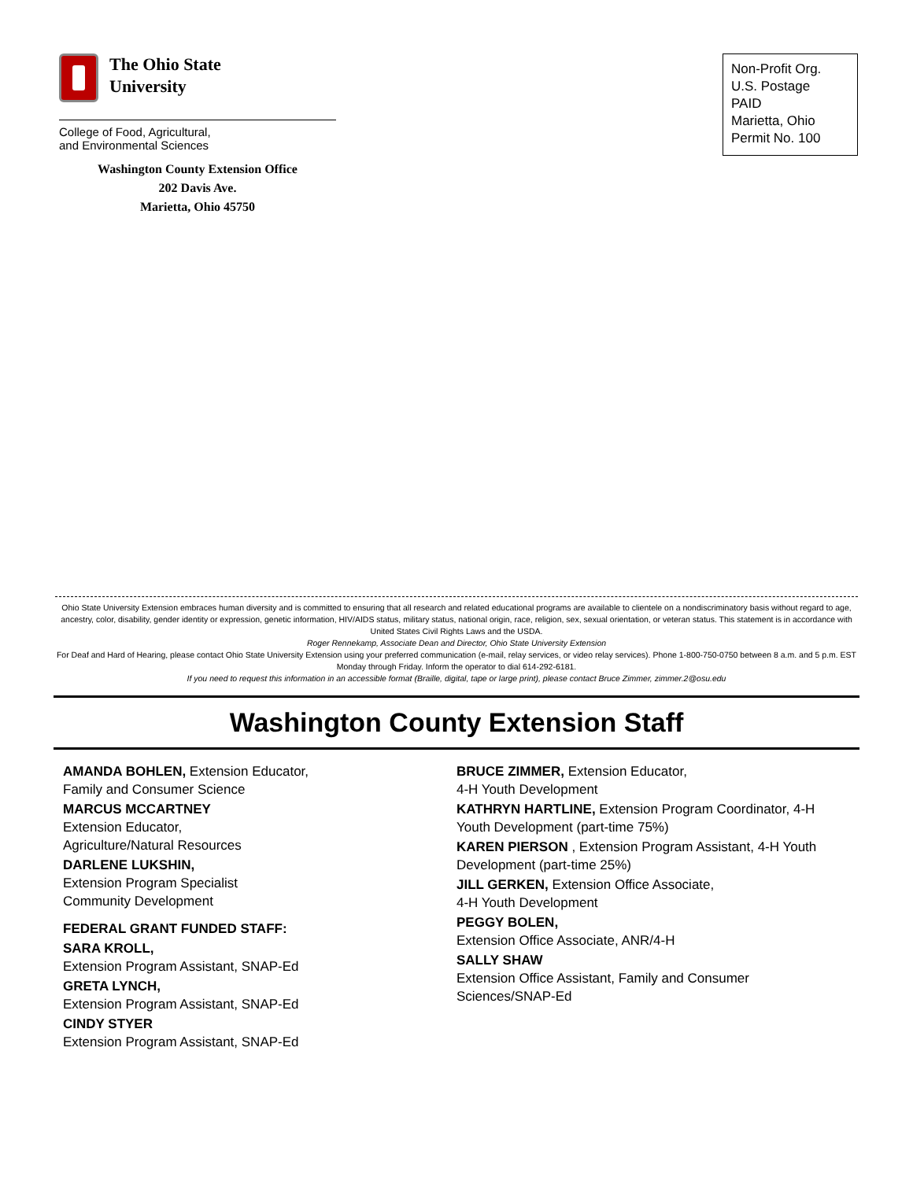The Ohio State
University
College of Food, Agricultural,
and Environmental Sciences
Washington County Extension Office
202 Davis Ave.
Marietta, Ohio 45750
Non-Profit Org.
U.S. Postage
PAID
Marietta, Ohio
Permit No. 100
Ohio State University Extension embraces human diversity and is committed to ensuring that all research and related educational programs are available to clientele on a nondiscriminatory basis without regard to age, ancestry, color, disability, gender identity or expression, genetic information, HIV/AIDS status, military status, national origin, race, religion, sex, sexual orientation, or veteran status. This statement is in accordance with United States Civil Rights Laws and the USDA.
Roger Rennekamp, Associate Dean and Director, Ohio State University Extension
For Deaf and Hard of Hearing, please contact Ohio State University Extension using your preferred communication (e-mail, relay services, or video relay services). Phone 1-800-750-0750 between 8 a.m. and 5 p.m. EST Monday through Friday. Inform the operator to dial 614-292-6181.
If you need to request this information in an accessible format (Braille, digital, tape or large print), please contact Bruce Zimmer, zimmer.2@osu.edu
Washington County Extension Staff
AMANDA BOHLEN, Extension Educator,
Family and Consumer Science
MARCUS MCCARTNEY
Extension Educator,
Agriculture/Natural Resources
DARLENE LUKSHIN,
Extension Program Specialist
Community Development
FEDERAL GRANT FUNDED STAFF:
SARA KROLL,
Extension Program Assistant, SNAP-Ed
GRETA LYNCH,
Extension Program Assistant, SNAP-Ed
CINDY STYER
Extension Program Assistant, SNAP-Ed
BRUCE ZIMMER, Extension Educator,
4-H Youth Development
KATHRYN HARTLINE, Extension Program Coordinator, 4-H Youth Development (part-time 75%)
KAREN PIERSON , Extension Program Assistant, 4-H Youth Development (part-time 25%)
JILL GERKEN, Extension Office Associate,
4-H Youth Development
PEGGY BOLEN,
Extension Office Associate, ANR/4-H
SALLY SHAW
Extension Office Assistant, Family and Consumer Sciences/SNAP-Ed